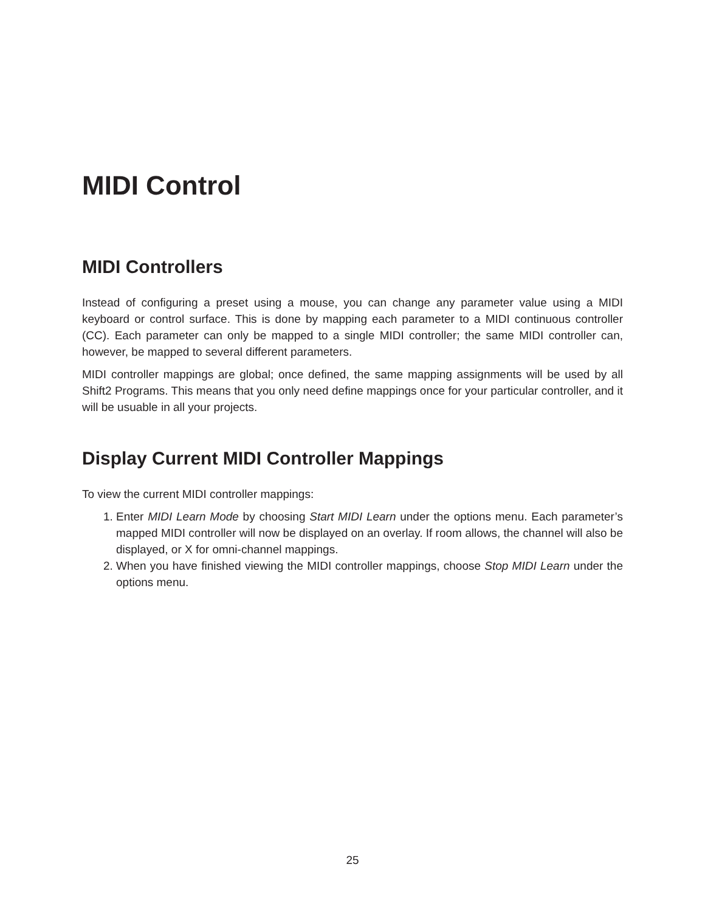MIDI Control
MIDI Controllers
Instead of configuring a preset using a mouse, you can change any parameter value using a MIDI keyboard or control surface. This is done by mapping each parameter to a MIDI continuous controller (CC). Each parameter can only be mapped to a single MIDI controller; the same MIDI controller can, however, be mapped to several different parameters.
MIDI controller mappings are global; once defined, the same mapping assignments will be used by all Shift2 Programs. This means that you only need define mappings once for your particular controller, and it will be usuable in all your projects.
Display Current MIDI Controller Mappings
To view the current MIDI controller mappings:
1. Enter MIDI Learn Mode by choosing Start MIDI Learn under the options menu. Each parameter’s mapped MIDI controller will now be displayed on an overlay. If room allows, the channel will also be displayed, or X for omni-channel mappings.
2. When you have finished viewing the MIDI controller mappings, choose Stop MIDI Learn under the options menu.
25